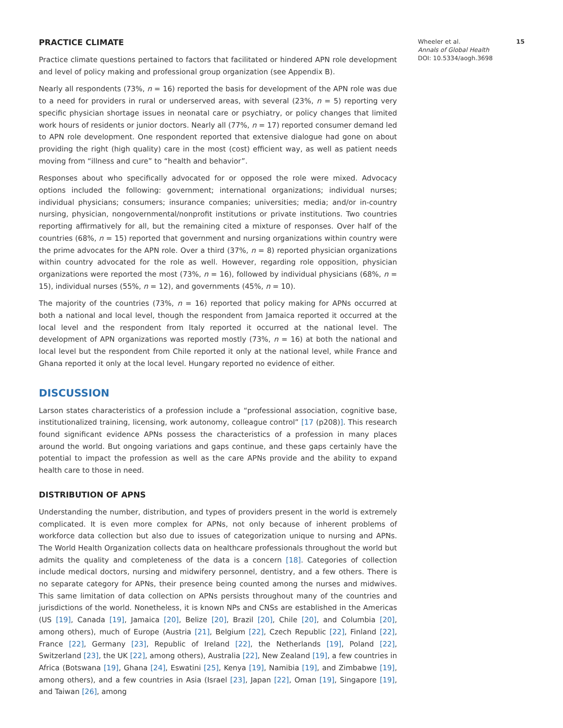15 Wheeler et al.
Annals of Global Health
DOI: 10.5334/aogh.3698
PRACTICE CLIMATE
Practice climate questions pertained to factors that facilitated or hindered APN role development and level of policy making and professional group organization (see Appendix B).
Nearly all respondents (73%, n = 16) reported the basis for development of the APN role was due to a need for providers in rural or underserved areas, with several (23%, n = 5) reporting very specific physician shortage issues in neonatal care or psychiatry, or policy changes that limited work hours of residents or junior doctors. Nearly all (77%, n = 17) reported consumer demand led to APN role development. One respondent reported that extensive dialogue had gone on about providing the right (high quality) care in the most (cost) efficient way, as well as patient needs moving from “illness and cure” to “health and behavior”.
Responses about who specifically advocated for or opposed the role were mixed. Advocacy options included the following: government; international organizations; individual nurses; individual physicians; consumers; insurance companies; universities; media; and/or in-country nursing, physician, nongovernmental/nonprofit institutions or private institutions. Two countries reporting affirmatively for all, but the remaining cited a mixture of responses. Over half of the countries (68%, n = 15) reported that government and nursing organizations within country were the prime advocates for the APN role. Over a third (37%, n = 8) reported physician organizations within country advocated for the role as well. However, regarding role opposition, physician organizations were reported the most (73%, n = 16), followed by individual physicians (68%, n = 15), individual nurses (55%, n = 12), and governments (45%, n = 10).
The majority of the countries (73%, n = 16) reported that policy making for APNs occurred at both a national and local level, though the respondent from Jamaica reported it occurred at the local level and the respondent from Italy reported it occurred at the national level. The development of APN organizations was reported mostly (73%, n = 16) at both the national and local level but the respondent from Chile reported it only at the national level, while France and Ghana reported it only at the local level. Hungary reported no evidence of either.
DISCUSSION
Larson states characteristics of a profession include a “professional association, cognitive base, institutionalized training, licensing, work autonomy, colleague control” [17 (p208)]. This research found significant evidence APNs possess the characteristics of a profession in many places around the world. But ongoing variations and gaps continue, and these gaps certainly have the potential to impact the profession as well as the care APNs provide and the ability to expand health care to those in need.
DISTRIBUTION OF APNS
Understanding the number, distribution, and types of providers present in the world is extremely complicated. It is even more complex for APNs, not only because of inherent problems of workforce data collection but also due to issues of categorization unique to nursing and APNs. The World Health Organization collects data on healthcare professionals throughout the world but admits the quality and completeness of the data is a concern [18]. Categories of collection include medical doctors, nursing and midwifery personnel, dentistry, and a few others. There is no separate category for APNs, their presence being counted among the nurses and midwives. This same limitation of data collection on APNs persists throughout many of the countries and jurisdictions of the world. Nonetheless, it is known NPs and CNSs are established in the Americas (US [19], Canada [19], Jamaica [20], Belize [20], Brazil [20], Chile [20], and Columbia [20], among others), much of Europe (Austria [21], Belgium [22], Czech Republic [22], Finland [22], France [22], Germany [23], Republic of Ireland [22], the Netherlands [19], Poland [22], Switzerland [23], the UK [22], among others), Australia [22], New Zealand [19], a few countries in Africa (Botswana [19], Ghana [24], Eswatini [25], Kenya [19], Namibia [19], and Zimbabwe [19], among others), and a few countries in Asia (Israel [23], Japan [22], Oman [19], Singapore [19], and Taiwan [26], among